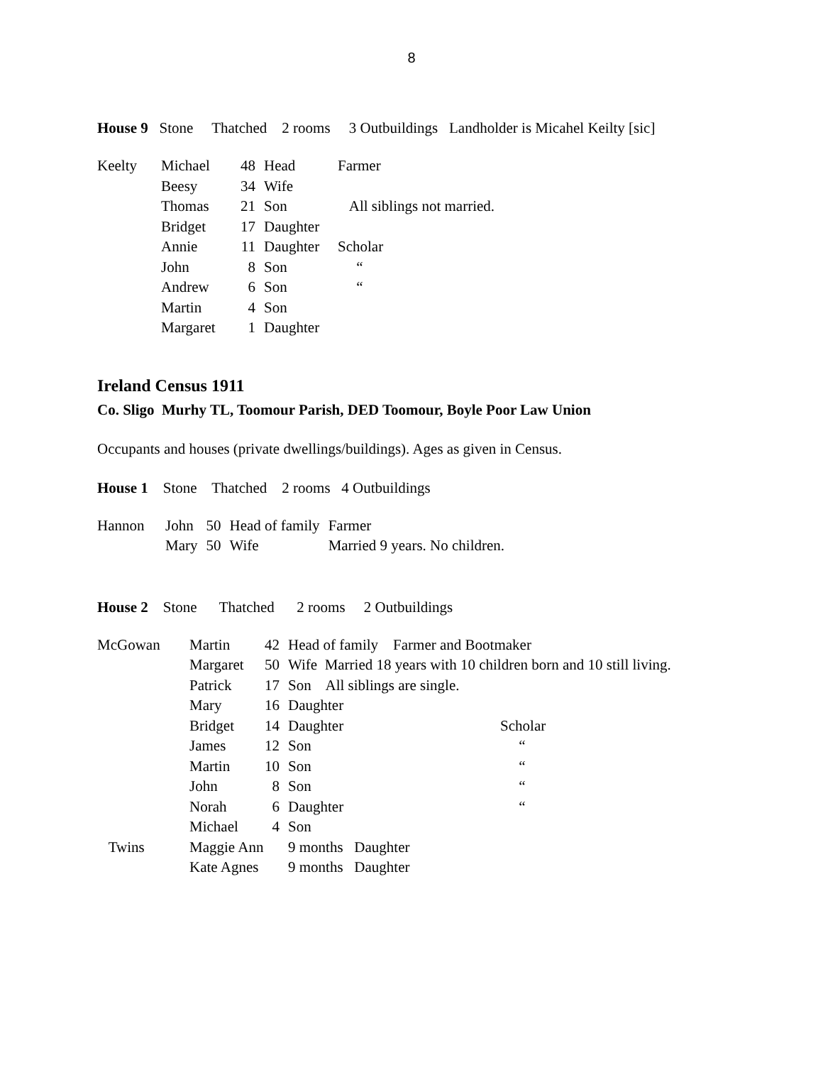8
House 9 Stone Thatched 2 rooms 3 Outbuildings Landholder is Micahel Keilty [sic]
| Keelty | Michael | 48 | Head | Farmer |
| | Beesy | 34 | Wife | |
| | Thomas | 21 | Son | All siblings not married. |
| | Bridget | 17 | Daughter | |
| | Annie | 11 | Daughter | Scholar |
| | John | 8 | Son | “ |
| | Andrew | 6 | Son | “ |
| | Martin | 4 | Son | |
| | Margaret | 1 | Daughter | |
Ireland Census 1911
Co. Sligo Murhy TL, Toomour Parish, DED Toomour, Boyle Poor Law Union
Occupants and houses (private dwellings/buildings). Ages as given in Census.
House 1 Stone Thatched 2 rooms 4 Outbuildings
| Hannon | John | 50 | Head of family | Farmer |
| | Mary | 50 | Wife | Married 9 years. No children. |
House 2 Stone Thatched 2 rooms 2 Outbuildings
| McGowan | Martin | 42 | Head of family Farmer and Bootmaker | |
| | Margaret | 50 | Wife Married 18 years with 10 children born and 10 still living. | |
| | Patrick | 17 | Son All siblings are single. | |
| | Mary | 16 | Daughter | |
| | Bridget | 14 | Daughter | Scholar |
| | James | 12 | Son | “ |
| | Martin | 10 | Son | “ |
| | John | 8 | Son | “ |
| | Norah | 6 | Daughter | “ |
| | Michael | 4 | Son | |
| Twins | Maggie Ann | | 9 months Daughter | |
| | Kate Agnes | | 9 months Daughter | |